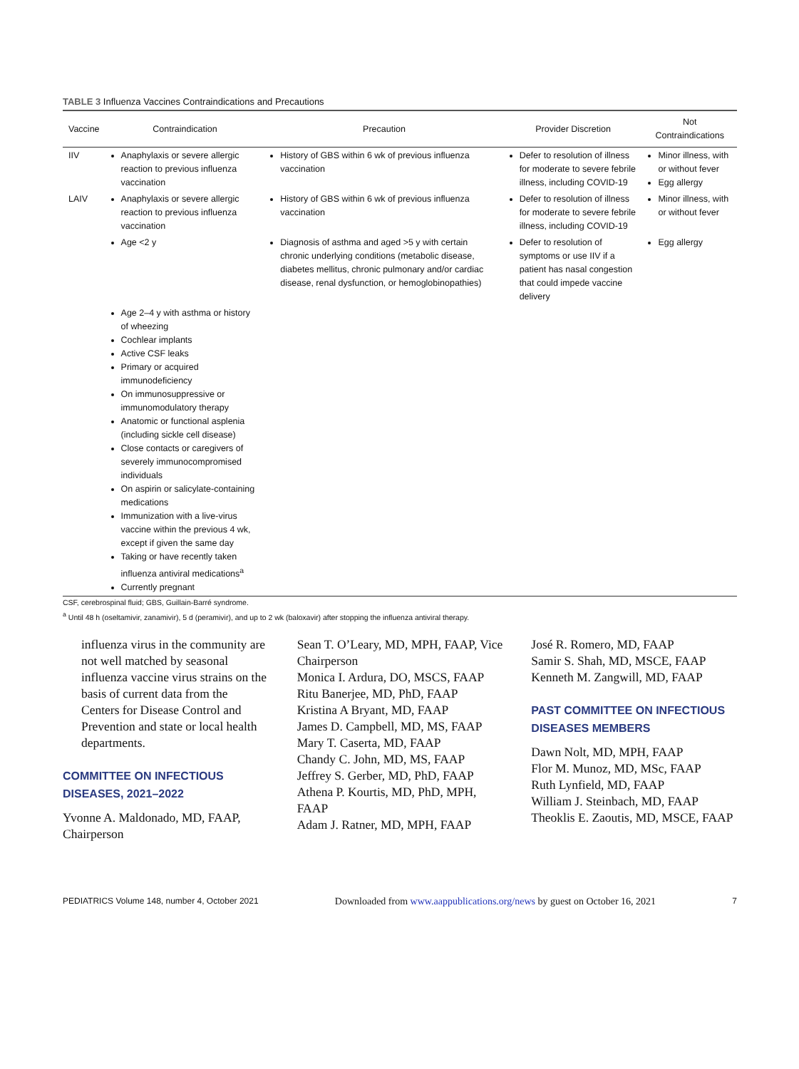TABLE 3 Influenza Vaccines Contraindications and Precautions
| Vaccine | Contraindication | Precaution | Provider Discretion | Not Contraindications |
| --- | --- | --- | --- | --- |
| IIV | Anaphylaxis or severe allergic reaction to previous influenza vaccination | History of GBS within 6 wk of previous influenza vaccination | Defer to resolution of illness for moderate to severe febrile illness, including COVID-19 | Minor illness, with or without fever Egg allergy |
| LAIV | Anaphylaxis or severe allergic reaction to previous influenza vaccination | History of GBS within 6 wk of previous influenza vaccination | Defer to resolution of illness for moderate to severe febrile illness, including COVID-19 | Minor illness, with or without fever |
| | Age <2 y | Diagnosis of asthma and aged >5 y with certain chronic underlying conditions (metabolic disease, diabetes mellitus, chronic pulmonary and/or cardiac disease, renal dysfunction, or hemoglobinopathies) | Defer to resolution of symptoms or use IIV if a patient has nasal congestion that could impede vaccine delivery | Egg allergy |
| | Age 2–4 y with asthma or history of wheezing Cochlear implants Active CSF leaks Primary or acquired immunodeficiency On immunosuppressive or immunomodulatory therapy Anatomic or functional asplenia (including sickle cell disease) Close contacts or caregivers of severely immunocompromised individuals On aspirin or salicylate-containing medications Immunization with a live-virus vaccine within the previous 4 wk, except if given the same day Taking or have recently taken influenza antiviral medications<sup>a</sup> Currently pregnant | | | |
CSF, cerebrospinal fluid; GBS, Guillain-Barré syndrome.
<sup>a</sup> Until 48 h (oseltamivir, zanamivir), 5 d (peramivir), and up to 2 wk (baloxavir) after stopping the influenza antiviral therapy.
influenza virus in the community are not well matched by seasonal influenza vaccine virus strains on the basis of current data from the Centers for Disease Control and Prevention and state or local health departments.
COMMITTEE ON INFECTIOUS DISEASES, 2021–2022
Yvonne A. Maldonado, MD, FAAP, Chairperson
Sean T. O’Leary, MD, MPH, FAAP, Vice Chairperson
Monica I. Ardura, DO, MSCS, FAAP
Ritu Banerjee, MD, PhD, FAAP
Kristina A Bryant, MD, FAAP
James D. Campbell, MD, MS, FAAP
Mary T. Caserta, MD, FAAP
Chandy C. John, MD, MS, FAAP
Jeffrey S. Gerber, MD, PhD, FAAP
Athena P. Kourtis, MD, PhD, MPH, FAAP
Adam J. Ratner, MD, MPH, FAAP
José R. Romero, MD, FAAP
Samir S. Shah, MD, MSCE, FAAP
Kenneth M. Zangwill, MD, FAAP
PAST COMMITTEE ON INFECTIOUS DISEASES MEMBERS
Dawn Nolt, MD, MPH, FAAP
Flor M. Munoz, MD, MSc, FAAP
Ruth Lynfield, MD, FAAP
William J. Steinbach, MD, FAAP
Theoklis E. Zaoutis, MD, MSCE, FAAP
PEDIATRICS Volume 148, number 4, October 2021 Downloaded from www.aappublications.org/news by guest on October 16, 2021 7